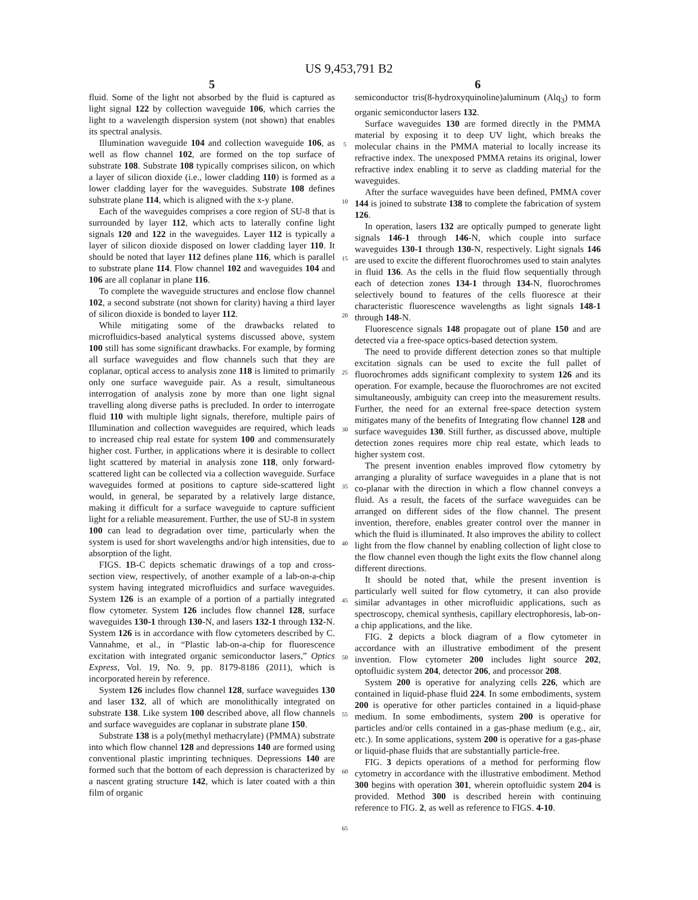US 9,453,791 B2
5
fluid. Some of the light not absorbed by the fluid is captured as light signal 122 by collection waveguide 106, which carries the light to a wavelength dispersion system (not shown) that enables its spectral analysis.
Illumination waveguide 104 and collection waveguide 106, as well as flow channel 102, are formed on the top surface of substrate 108. Substrate 108 typically comprises silicon, on which a layer of silicon dioxide (i.e., lower cladding 110) is formed as a lower cladding layer for the waveguides. Substrate 108 defines substrate plane 114, which is aligned with the x-y plane.
Each of the waveguides comprises a core region of SU-8 that is surrounded by layer 112, which acts to laterally confine light signals 120 and 122 in the waveguides. Layer 112 is typically a layer of silicon dioxide disposed on lower cladding layer 110. It should be noted that layer 112 defines plane 116, which is parallel to substrate plane 114. Flow channel 102 and waveguides 104 and 106 are all coplanar in plane 116.
To complete the waveguide structures and enclose flow channel 102, a second substrate (not shown for clarity) having a third layer of silicon dioxide is bonded to layer 112.
While mitigating some of the drawbacks related to microfluidics-based analytical systems discussed above, system 100 still has some significant drawbacks. For example, by forming all surface waveguides and flow channels such that they are coplanar, optical access to analysis zone 118 is limited to primarily only one surface waveguide pair. As a result, simultaneous interrogation of analysis zone by more than one light signal travelling along diverse paths is precluded. In order to interrogate fluid 110 with multiple light signals, therefore, multiple pairs of Illumination and collection waveguides are required, which leads to increased chip real estate for system 100 and commensurately higher cost. Further, in applications where it is desirable to collect light scattered by material in analysis zone 118, only forward-scattered light can be collected via a collection waveguide. Surface waveguides formed at positions to capture side-scattered light would, in general, be separated by a relatively large distance, making it difficult for a surface waveguide to capture sufficient light for a reliable measurement. Further, the use of SU-8 in system 100 can lead to degradation over time, particularly when the system is used for short wavelengths and/or high intensities, due to absorption of the light.
FIGS. 1 B-C depicts schematic drawings of a top and cross-section view, respectively, of another example of a lab-on-a-chip system having integrated microfluidics and surface waveguides. System 126 is an example of a portion of a partially integrated flow cytometer. System 126 includes flow channel 128, surface waveguides 130-1 through 130-N, and lasers 132-1 through 132-N. System 126 is in accordance with flow cytometers described by C. Vannahme, et al., in “Plastic lab-on-a-chip for fluorescence excitation with integrated organic semiconductor lasers,” Optics Express, Vol. 19, No. 9, pp. 8179-8186 (2011), which is incorporated herein by reference.
System 126 includes flow channel 128, surface waveguides 130 and laser 132, all of which are monolithically integrated on substrate 138. Like system 100 described above, all flow channels and surface waveguides are coplanar in substrate plane 150.
Substrate 138 is a poly(methyl methacrylate) (PMMA) substrate into which flow channel 128 and depressions 140 are formed using conventional plastic imprinting techniques. Depressions 140 are formed such that the bottom of each depression is characterized by a nascent grating structure 142, which is later coated with a thin film of organic
5
10
15
20
25
30
35
40
45
50
55
60
65
6
semiconductor tris(8-hydroxyquinoline)aluminum (Alq<sub>3</sub>) to form organic semiconductor lasers 132.
Surface waveguides 130 are formed directly in the PMMA material by exposing it to deep UV light, which breaks the molecular chains in the PMMA material to locally increase its refractive index. The unexposed PMMA retains its original, lower refractive index enabling it to serve as cladding material for the waveguides.
After the surface waveguides have been defined, PMMA cover 144 is joined to substrate 138 to complete the fabrication of system 126.
In operation, lasers 132 are optically pumped to generate light signals 146-1 through 146-N, which couple into surface waveguides 130-1 through 130-N, respectively. Light signals 146 are used to excite the different fluorochromes used to stain analytes in fluid 136. As the cells in the fluid flow sequentially through each of detection zones 134-1 through 134-N, fluorochromes selectively bound to features of the cells fluoresce at their characteristic fluorescence wavelengths as light signals 148-1 through 148-N.
Fluorescence signals 148 propagate out of plane 150 and are detected via a free-space optics-based detection system.
The need to provide different detection zones so that multiple excitation signals can be used to excite the full pallet of fluorochromes adds significant complexity to system 126 and its operation. For example, because the fluorochromes are not excited simultaneously, ambiguity can creep into the measurement results. Further, the need for an external free-space detection system mitigates many of the benefits of Integrating flow channel 128 and surface waveguides 130. Still further, as discussed above, multiple detection zones requires more chip real estate, which leads to higher system cost.
The present invention enables improved flow cytometry by arranging a plurality of surface waveguides in a plane that is not co-planar with the direction in which a flow channel conveys a fluid. As a result, the facets of the surface waveguides can be arranged on different sides of the flow channel. The present invention, therefore, enables greater control over the manner in which the fluid is illuminated. It also improves the ability to collect light from the flow channel by enabling collection of light close to the flow channel even though the light exits the flow channel along different directions.
It should be noted that, while the present invention is particularly well suited for flow cytometry, it can also provide similar advantages in other microfluidic applications, such as spectroscopy, chemical synthesis, capillary electrophoresis, lab-on-a chip applications, and the like.
FIG. 2 depicts a block diagram of a flow cytometer in accordance with an illustrative embodiment of the present invention. Flow cytometer 200 includes light source 202, optofluidic system 204, detector 206, and processor 208.
System 200 is operative for analyzing cells 226, which are contained in liquid-phase fluid 224. In some embodiments, system 200 is operative for other particles contained in a liquid-phase medium. In some embodiments, system 200 is operative for particles and/or cells contained in a gas-phase medium (e.g., air, etc.). In some applications, system 200 is operative for a gas-phase or liquid-phase fluids that are substantially particle-free.
FIG. 3 depicts operations of a method for performing flow cytometry in accordance with the illustrative embodiment. Method 300 begins with operation 301, wherein optofluidic system 204 is provided. Method 300 is described herein with continuing reference to FIG. 2, as well as reference to FIGS. 4-10.